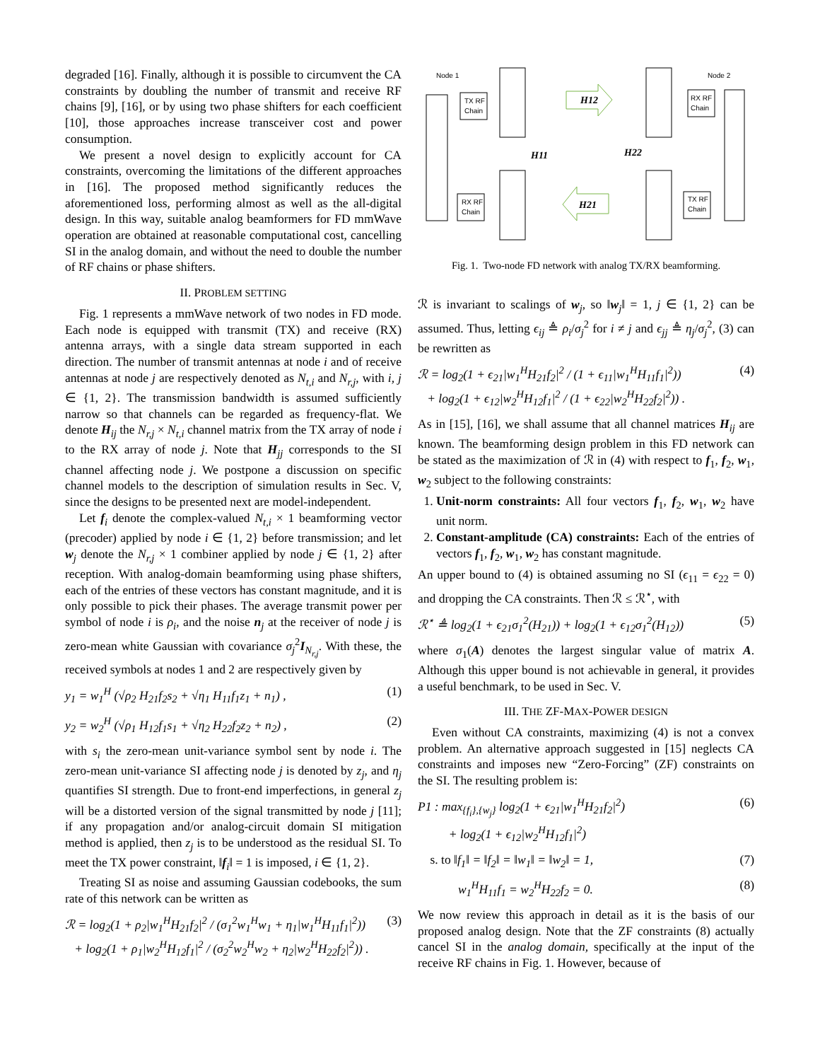degraded [16]. Finally, although it is possible to circumvent the CA constraints by doubling the number of transmit and receive RF chains [9], [16], or by using two phase shifters for each coefficient [10], those approaches increase transceiver cost and power consumption.
We present a novel design to explicitly account for CA constraints, overcoming the limitations of the different approaches in [16]. The proposed method significantly reduces the aforementioned loss, performing almost as well as the all-digital design. In this way, suitable analog beamformers for FD mmWave operation are obtained at reasonable computational cost, cancelling SI in the analog domain, and without the need to double the number of RF chains or phase shifters.
II. PROBLEM SETTING
Fig. 1 represents a mmWave network of two nodes in FD mode. Each node is equipped with transmit (TX) and receive (RX) antenna arrays, with a single data stream supported in each direction. The number of transmit antennas at node i and of receive antennas at node j are respectively denoted as N<sub>t,i</sub> and N<sub>r,j</sub>, with i, j ∈ {1, 2}. The transmission bandwidth is assumed sufficiently narrow so that channels can be regarded as frequency-flat. We denote H<sub>ij</sub> the N<sub>r,j</sub> × N<sub>t,i</sub> channel matrix from the TX array of node i to the RX array of node j. Note that H<sub>jj</sub> corresponds to the SI channel affecting node j. We postpone a discussion on specific channel models to the description of simulation results in Sec. V, since the designs to be presented next are model-independent.
Let f<sub>i</sub> denote the complex-valued N<sub>t,i</sub> × 1 beamforming vector (precoder) applied by node i ∈ {1, 2} before transmission; and let w<sub>j</sub> denote the N<sub>r,j</sub> × 1 combiner applied by node j ∈ {1, 2} after reception. With analog-domain beamforming using phase shifters, each of the entries of these vectors has constant magnitude, and it is only possible to pick their phases. The average transmit power per symbol of node i is ρ<sub>i</sub>, and the noise n<sub>j</sub> at the receiver of node j is zero-mean white Gaussian with covariance σ<sub>j</sub><sup>2</sup>I<sub>N<sub>r,j</sub></sub>. With these, the received symbols at nodes 1 and 2 are respectively given by
y<sub>1</sub> = w<sub>1</sub><sup>H</sup> (√ρ<sub>2</sub> H<sub>21</sub>f<sub>2</sub>s<sub>2</sub> + √η<sub>1</sub> H<sub>11</sub>f<sub>1</sub>z<sub>1</sub> + n<sub>1</sub>) , (1)
y<sub>2</sub> = w<sub>2</sub><sup>H</sup> (√ρ<sub>1</sub> H<sub>12</sub>f<sub>1</sub>s<sub>1</sub> + √η<sub>2</sub> H<sub>22</sub>f<sub>2</sub>z<sub>2</sub> + n<sub>2</sub>) , (2)
with s<sub>i</sub> the zero-mean unit-variance symbol sent by node i. The zero-mean unit-variance SI affecting node j is denoted by z<sub>j</sub>, and η<sub>j</sub> quantifies SI strength. Due to front-end imperfections, in general z<sub>j</sub> will be a distorted version of the signal transmitted by node j [11]; if any propagation and/or analog-circuit domain SI mitigation method is applied, then z<sub>j</sub> is to be understood as the residual SI. To meet the TX power constraint, ‖f<sub>i</sub>‖ = 1 is imposed, i ∈ {1, 2}.
Treating SI as noise and assuming Gaussian codebooks, the sum rate of this network can be written as
ℛ = log<sub>2</sub>(1 + ρ<sub>2</sub>|w<sub>1</sub><sup>H</sup>H<sub>21</sub>f<sub>2</sub>|<sup>2</sup> / (σ<sub>1</sub><sup>2</sup>w<sub>1</sub><sup>H</sup>w<sub>1</sub> + η<sub>1</sub>|w<sub>1</sub><sup>H</sup>H<sub>11</sub>f<sub>1</sub>|<sup>2</sup>))
+ log<sub>2</sub>(1 + ρ<sub>1</sub>|w<sub>2</sub><sup>H</sup>H<sub>12</sub>f<sub>1</sub>|<sup>2</sup> / (σ<sub>2</sub><sup>2</sup>w<sub>2</sub><sup>H</sup>w<sub>2</sub> + η<sub>2</sub>|w<sub>2</sub><sup>H</sup>H<sub>22</sub>f<sub>2</sub>|<sup>2</sup>)) . (3)
Node 1
Node 2
TX RF
Chain
RX RF
Chain
RX RF
Chain
TX RF
Chain
H12
H21
H11
H22
Fig. 1. Two-node FD network with analog TX/RX beamforming.
ℛ is invariant to scalings of w<sub>j</sub>, so ‖w<sub>j</sub>‖ = 1, j ∈ {1, 2} can be assumed. Thus, letting ϵ<sub>ij</sub> ≜ ρ<sub>i</sub>/σ<sub>j</sub><sup>2</sup> for i ≠ j and ϵ<sub>jj</sub> ≜ η<sub>j</sub>/σ<sub>j</sub><sup>2</sup>, (3) can be rewritten as
ℛ = log<sub>2</sub>(1 + ϵ<sub>21</sub>|w<sub>1</sub><sup>H</sup>H<sub>21</sub>f<sub>2</sub>|<sup>2</sup> / (1 + ϵ<sub>11</sub>|w<sub>1</sub><sup>H</sup>H<sub>11</sub>f<sub>1</sub>|<sup>2</sup>))
+ log<sub>2</sub>(1 + ϵ<sub>12</sub>|w<sub>2</sub><sup>H</sup>H<sub>12</sub>f<sub>1</sub>|<sup>2</sup> / (1 + ϵ<sub>22</sub>|w<sub>2</sub><sup>H</sup>H<sub>22</sub>f<sub>2</sub>|<sup>2</sup>)) . (4)
As in [15], [16], we shall assume that all channel matrices H<sub>ij</sub> are known. The beamforming design problem in this FD network can be stated as the maximization of ℛ in (4) with respect to f<sub>1</sub>, f<sub>2</sub>, w<sub>1</sub>, w<sub>2</sub> subject to the following constraints:
1. Unit-norm constraints: All four vectors f<sub>1</sub>, f<sub>2</sub>, w<sub>1</sub>, w<sub>2</sub> have unit norm.
2. Constant-amplitude (CA) constraints: Each of the entries of vectors f<sub>1</sub>, f<sub>2</sub>, w<sub>1</sub>, w<sub>2</sub> has constant magnitude.
An upper bound to (4) is obtained assuming no SI (ϵ<sub>11</sub> = ϵ<sub>22</sub> = 0) and dropping the CA constraints. Then ℛ ≤ ℛ<sup>⋆</sup>, with
ℛ<sup>⋆</sup> ≜ log<sub>2</sub>(1 + ϵ<sub>21</sub>σ<sub>1</sub><sup>2</sup>(H<sub>21</sub>)) + log<sub>2</sub>(1 + ϵ<sub>12</sub>σ<sub>1</sub><sup>2</sup>(H<sub>12</sub>)) (5)
where σ<sub>1</sub>(A) denotes the largest singular value of matrix A. Although this upper bound is not achievable in general, it provides a useful benchmark, to be used in Sec. V.
III. THE ZF-MAX-POWER DESIGN
Even without CA constraints, maximizing (4) is not a convex problem. An alternative approach suggested in [15] neglects CA constraints and imposes new “Zero-Forcing” (ZF) constraints on the SI. The resulting problem is:
P1 : max<sub>{f<sub>i</sub>},{w<sub>j</sub>}</sub> log<sub>2</sub>(1 + ϵ<sub>21</sub>|w<sub>1</sub><sup>H</sup>H<sub>21</sub>f<sub>2</sub>|<sup>2</sup>)
+ log<sub>2</sub>(1 + ϵ<sub>12</sub>|w<sub>2</sub><sup>H</sup>H<sub>12</sub>f<sub>1</sub>|<sup>2</sup>) (6)
s. to ‖f<sub>1</sub>‖ = ‖f<sub>2</sub>‖ = ‖w<sub>1</sub>‖ = ‖w<sub>2</sub>‖ = 1, (7)
w<sub>1</sub><sup>H</sup>H<sub>11</sub>f<sub>1</sub> = w<sub>2</sub><sup>H</sup>H<sub>22</sub>f<sub>2</sub> = 0. (8)
We now review this approach in detail as it is the basis of our proposed analog design. Note that the ZF constraints (8) actually cancel SI in the analog domain, specifically at the input of the receive RF chains in Fig. 1. However, because of